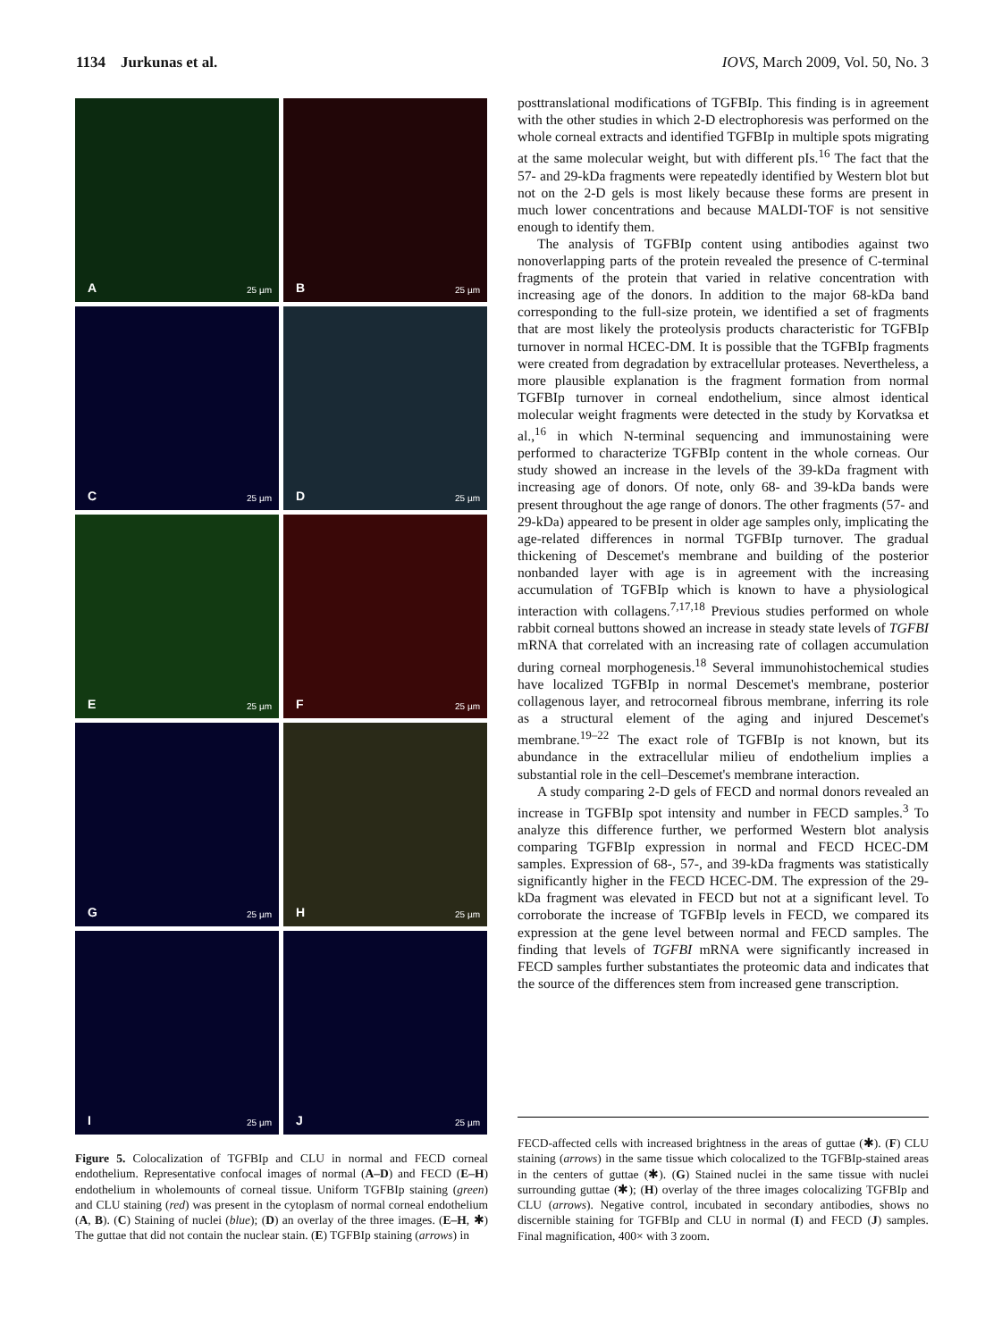1134 Jurkunas et al. IOVS, March 2009, Vol. 50, No. 3
A 25 µm
B 25 µm
C 25 µm
D 25 µm
E 25 µm
F 25 µm
G 25 µm
H 25 µm
I 25 µm
J 25 µm
Figure 5. Colocalization of TGFBIp and CLU in normal and FECD corneal endothelium. Representative confocal images of normal (A–D) and FECD (E–H) endothelium in wholemounts of corneal tissue. Uniform TGFBIp staining (green) and CLU staining (red) was present in the cytoplasm of normal corneal endothelium (A, B). (C) Staining of nuclei (blue); (D) an overlay of the three images. (E–H, ✱) The guttae that did not contain the nuclear stain. (E) TGFBIp staining (arrows) in
posttranslational modifications of TGFBIp. This finding is in agreement with the other studies in which 2-D electrophoresis was performed on the whole corneal extracts and identified TGFBIp in multiple spots migrating at the same molecular weight, but with different pIs.<sup>16</sup> The fact that the 57- and 29-kDa fragments were repeatedly identified by Western blot but not on the 2-D gels is most likely because these forms are present in much lower concentrations and because MALDI-TOF is not sensitive enough to identify them.
The analysis of TGFBIp content using antibodies against two nonoverlapping parts of the protein revealed the presence of C-terminal fragments of the protein that varied in relative concentration with increasing age of the donors. In addition to the major 68-kDa band corresponding to the full-size protein, we identified a set of fragments that are most likely the proteolysis products characteristic for TGFBIp turnover in normal HCEC-DM. It is possible that the TGFBIp fragments were created from degradation by extracellular proteases. Nevertheless, a more plausible explanation is the fragment formation from normal TGFBIp turnover in corneal endothelium, since almost identical molecular weight fragments were detected in the study by Korvatksa et al.,<sup>16</sup> in which N-terminal sequencing and immunostaining were performed to characterize TGFBIp content in the whole corneas. Our study showed an increase in the levels of the 39-kDa fragment with increasing age of donors. Of note, only 68- and 39-kDa bands were present throughout the age range of donors. The other fragments (57- and 29-kDa) appeared to be present in older age samples only, implicating the age-related differences in normal TGFBIp turnover. The gradual thickening of Descemet's membrane and building of the posterior nonbanded layer with age is in agreement with the increasing accumulation of TGFBIp which is known to have a physiological interaction with collagens.<sup>7,17,18</sup> Previous studies performed on whole rabbit corneal buttons showed an increase in steady state levels of TGFBI mRNA that correlated with an increasing rate of collagen accumulation during corneal morphogenesis.<sup>18</sup> Several immunohistochemical studies have localized TGFBIp in normal Descemet's membrane, posterior collagenous layer, and retrocorneal fibrous membrane, inferring its role as a structural element of the aging and injured Descemet's membrane.<sup>19–22</sup> The exact role of TGFBIp is not known, but its abundance in the extracellular milieu of endothelium implies a substantial role in the cell–Descemet's membrane interaction.
A study comparing 2-D gels of FECD and normal donors revealed an increase in TGFBIp spot intensity and number in FECD samples.<sup>3</sup> To analyze this difference further, we performed Western blot analysis comparing TGFBIp expression in normal and FECD HCEC-DM samples. Expression of 68-, 57-, and 39-kDa fragments was statistically significantly higher in the FECD HCEC-DM. The expression of the 29-kDa fragment was elevated in FECD but not at a significant level. To corroborate the increase of TGFBIp levels in FECD, we compared its expression at the gene level between normal and FECD samples. The finding that levels of TGFBI mRNA were significantly increased in FECD samples further substantiates the proteomic data and indicates that the source of the differences stem from increased gene transcription.
FECD-affected cells with increased brightness in the areas of guttae (✱). (F) CLU staining (arrows) in the same tissue which colocalized to the TGFBIp-stained areas in the centers of guttae (✱). (G) Stained nuclei in the same tissue with nuclei surrounding guttae (✱); (H) overlay of the three images colocalizing TGFBIp and CLU (arrows). Negative control, incubated in secondary antibodies, shows no discernible staining for TGFBIp and CLU in normal (I) and FECD (J) samples. Final magnification, 400× with 3 zoom.